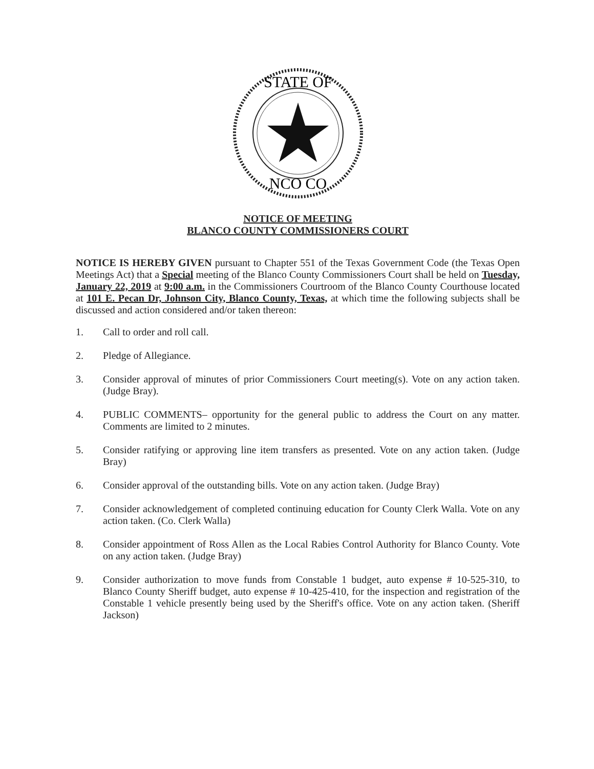STATE OF
NCO CO
NOTICE OF MEETING
BLANCO COUNTY COMMISSIONERS COURT
NOTICE IS HEREBY GIVEN pursuant to Chapter 551 of the Texas Government Code (the Texas Open Meetings Act) that a Special meeting of the Blanco County Commissioners Court shall be held on Tuesday, January 22, 2019 at 9:00 a.m. in the Commissioners Courtroom of the Blanco County Courthouse located at 101 E. Pecan Dr, Johnson City, Blanco County, Texas, at which time the following subjects shall be discussed and action considered and/or taken thereon:
1. Call to order and roll call.
2. Pledge of Allegiance.
3. Consider approval of minutes of prior Commissioners Court meeting(s). Vote on any action taken. (Judge Bray).
4. PUBLIC COMMENTS– opportunity for the general public to address the Court on any matter. Comments are limited to 2 minutes.
5. Consider ratifying or approving line item transfers as presented. Vote on any action taken. (Judge Bray)
6. Consider approval of the outstanding bills. Vote on any action taken. (Judge Bray)
7. Consider acknowledgement of completed continuing education for County Clerk Walla. Vote on any action taken. (Co. Clerk Walla)
8. Consider appointment of Ross Allen as the Local Rabies Control Authority for Blanco County. Vote on any action taken. (Judge Bray)
9. Consider authorization to move funds from Constable 1 budget, auto expense # 10-525-310, to Blanco County Sheriff budget, auto expense # 10-425-410, for the inspection and registration of the Constable 1 vehicle presently being used by the Sheriff's office. Vote on any action taken. (Sheriff Jackson)